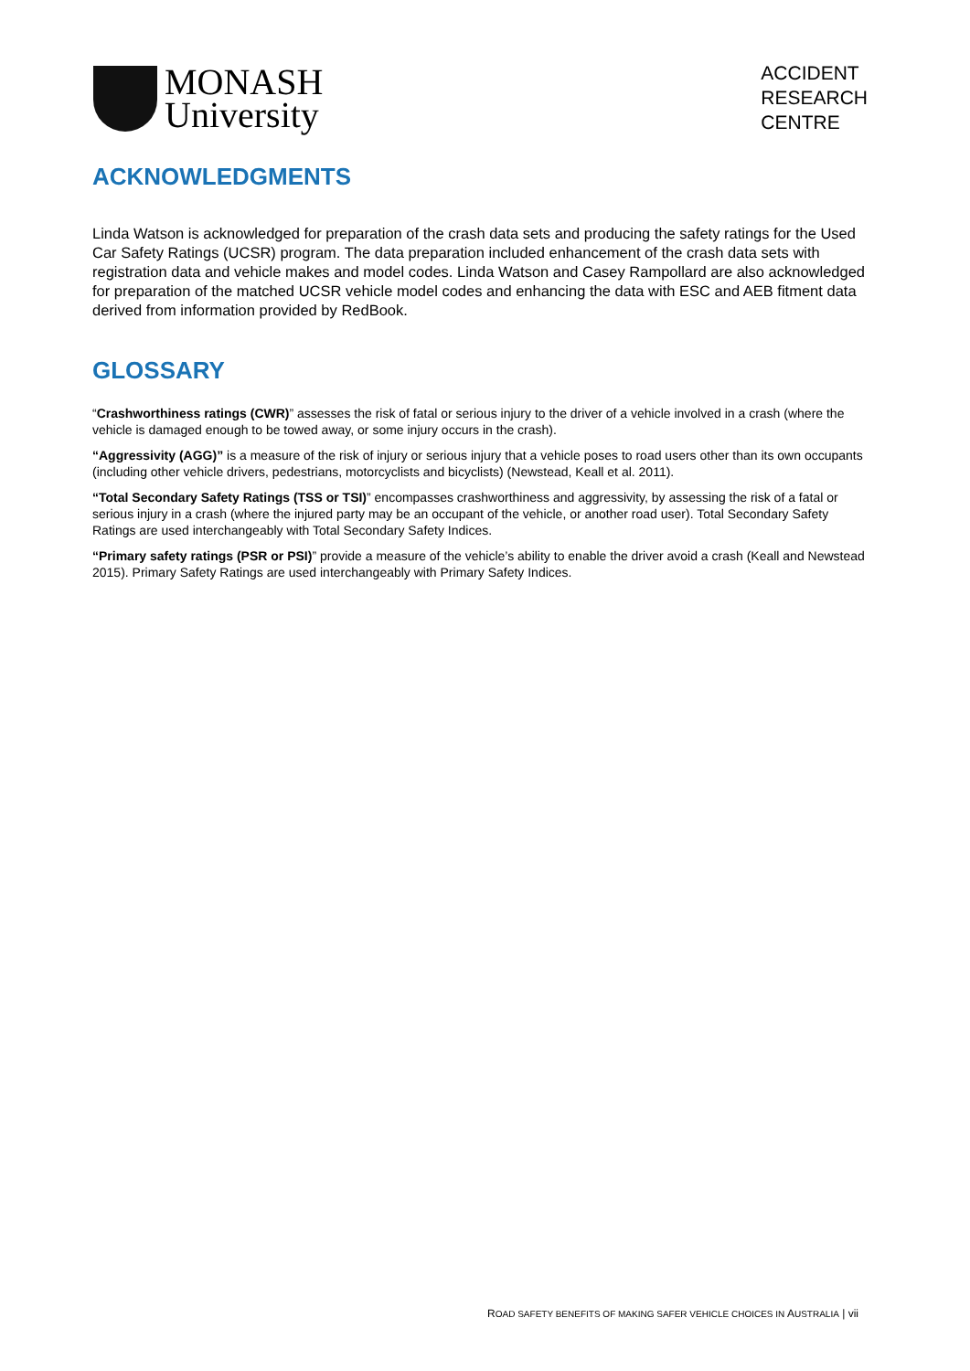MONASH
University
ACCIDENT
RESEARCH
CENTRE
ACKNOWLEDGMENTS
Linda Watson is acknowledged for preparation of the crash data sets and producing the safety ratings for the Used Car Safety Ratings (UCSR) program. The data preparation included enhancement of the crash data sets with registration data and vehicle makes and model codes. Linda Watson and Casey Rampollard are also acknowledged for preparation of the matched UCSR vehicle model codes and enhancing the data with ESC and AEB fitment data derived from information provided by RedBook.
GLOSSARY
“Crashworthiness ratings (CWR)” assesses the risk of fatal or serious injury to the driver of a vehicle involved in a crash (where the vehicle is damaged enough to be towed away, or some injury occurs in the crash).
“Aggressivity (AGG)” is a measure of the risk of injury or serious injury that a vehicle poses to road users other than its own occupants (including other vehicle drivers, pedestrians, motorcyclists and bicyclists) (Newstead, Keall et al. 2011).
“Total Secondary Safety Ratings (TSS or TSI)” encompasses crashworthiness and aggressivity, by assessing the risk of a fatal or serious injury in a crash (where the injured party may be an occupant of the vehicle, or another road user). Total Secondary Safety Ratings are used interchangeably with Total Secondary Safety Indices.
“Primary safety ratings (PSR or PSI)” provide a measure of the vehicle’s ability to enable the driver avoid a crash (Keall and Newstead 2015). Primary Safety Ratings are used interchangeably with Primary Safety Indices.
ROAD SAFETY BENEFITS OF MAKING SAFER VEHICLE CHOICES IN AUSTRALIA | vii